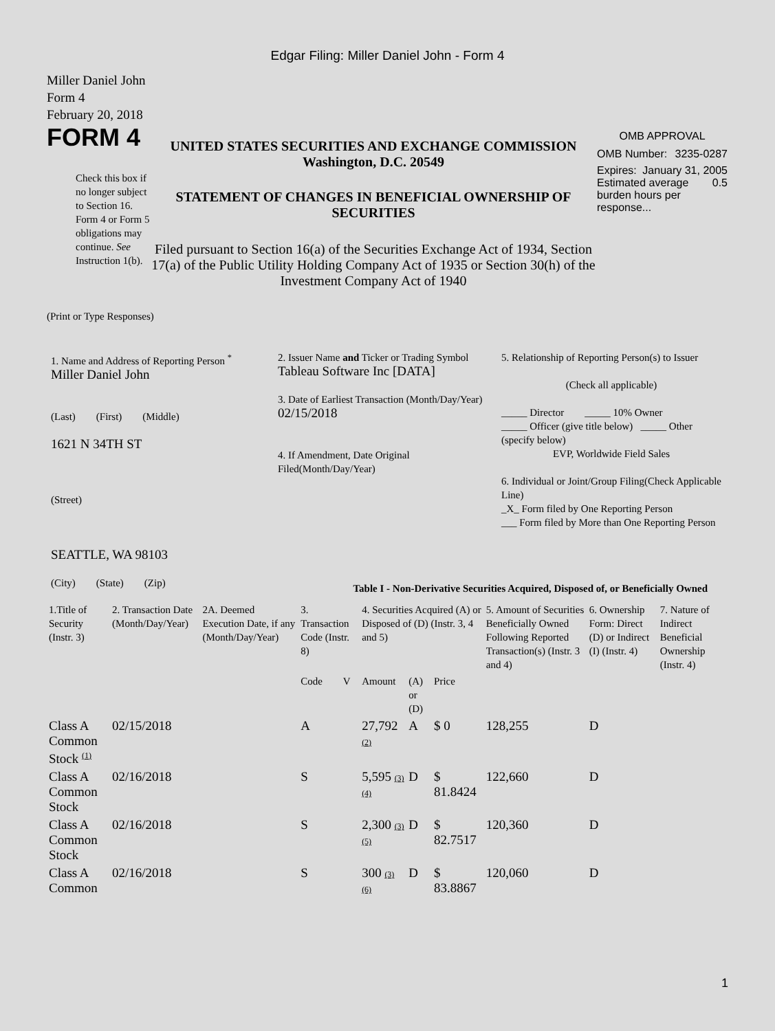Edgar Filing: Miller Daniel John - Form 4
Miller Daniel John
Form 4
February 20, 2018
FORM 4
Check this box if no longer subject to Section 16. Form 4 or Form 5 obligations may continue. See Instruction 1(b).
UNITED STATES SECURITIES AND EXCHANGE COMMISSION
Washington, D.C. 20549
STATEMENT OF CHANGES IN BENEFICIAL OWNERSHIP OF SECURITIES
Filed pursuant to Section 16(a) of the Securities Exchange Act of 1934, Section 17(a) of the Public Utility Holding Company Act of 1935 or Section 30(h) of the Investment Company Act of 1940
OMB APPROVAL
OMB Number: 3235-0287
Expires: January 31, 2005
Estimated average burden hours per response... 0.5
(Print or Type Responses)
1. Name and Address of Reporting Person <sup>*</sup>
Miller Daniel John
(Last) (First) (Middle)
1621 N 34TH ST
(Street)
SEATTLE, WA 98103
(City) (State) (Zip)
2. Issuer Name and Ticker or Trading Symbol
Tableau Software Inc [DATA]
3. Date of Earliest Transaction (Month/Day/Year)
02/15/2018
4. If Amendment, Date Original Filed(Month/Day/Year)
5. Relationship of Reporting Person(s) to Issuer
(Check all applicable)
_____ Director _____ 10% Owner
_____ Officer (give title below) _____ Other (specify below)
EVP, Worldwide Field Sales
6. Individual or Joint/Group Filing(Check Applicable Line)
_X_ Form filed by One Reporting Person
___ Form filed by More than One Reporting Person
Table I - Non-Derivative Securities Acquired, Disposed of, or Beneficially Owned
| 1.Title of Security (Instr. 3) | 2. Transaction Date (Month/Day/Year) | 2A. Deemed Execution Date, if any (Month/Day/Year) | 3. Transaction Code (Instr. 8) | | 4. Securities Acquired (A) or Disposed of (D) (Instr. 3, 4 and 5) | | | 5. Amount of Securities Beneficially Owned Following Reported Transaction(s) (Instr. 3 and 4) | 6. Ownership Form: Direct (D) or Indirect (I) (Instr. 4) | 7. Nature of Indirect Beneficial Ownership (Instr. 4) |
| --- | --- | --- | --- | --- | --- | --- | --- | --- | --- | --- |
| | | | Code | V | Amount | (A) or (D) | Price | | | |
| Class A Common Stock <sup>(1)</sup> | 02/15/2018 | | A | | 27,792 (2) | A | $ 0 | 128,255 | D | |
| Class A Common Stock | 02/16/2018 | | S | | 5,595 (3) (4) | D | $ 81.8424 | 122,660 | D | |
| Class A Common Stock | 02/16/2018 | | S | | 2,300 (3) (5) | D | $ 82.7517 | 120,360 | D | |
| Class A Common | 02/16/2018 | | S | | 300 (3) (6) | D | $ 83.8867 | 120,060 | D | |
1